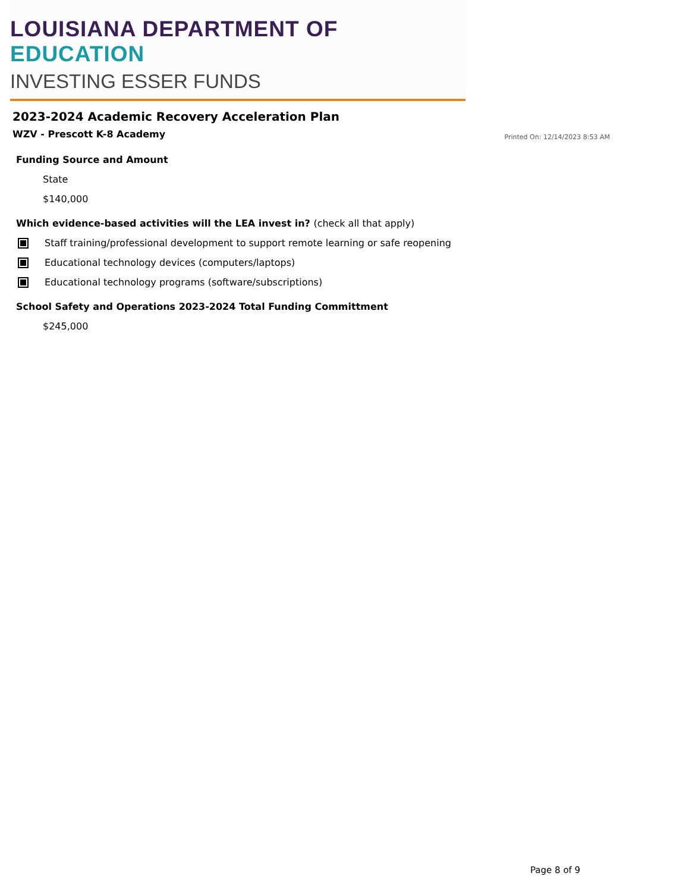LOUISIANA DEPARTMENT OF EDUCATION
INVESTING ESSER FUNDS
2023-2024 Academic Recovery Acceleration Plan
WZV - Prescott K-8 Academy
Printed On: 12/14/2023 8:53 AM
Funding Source and Amount
State
$140,000
Which evidence-based activities will the LEA invest in? (check all that apply)
Staff training/professional development to support remote learning or safe reopening
Educational technology devices (computers/laptops)
Educational technology programs (software/subscriptions)
School Safety and Operations 2023-2024 Total Funding Committment
$245,000
Page 8 of 9